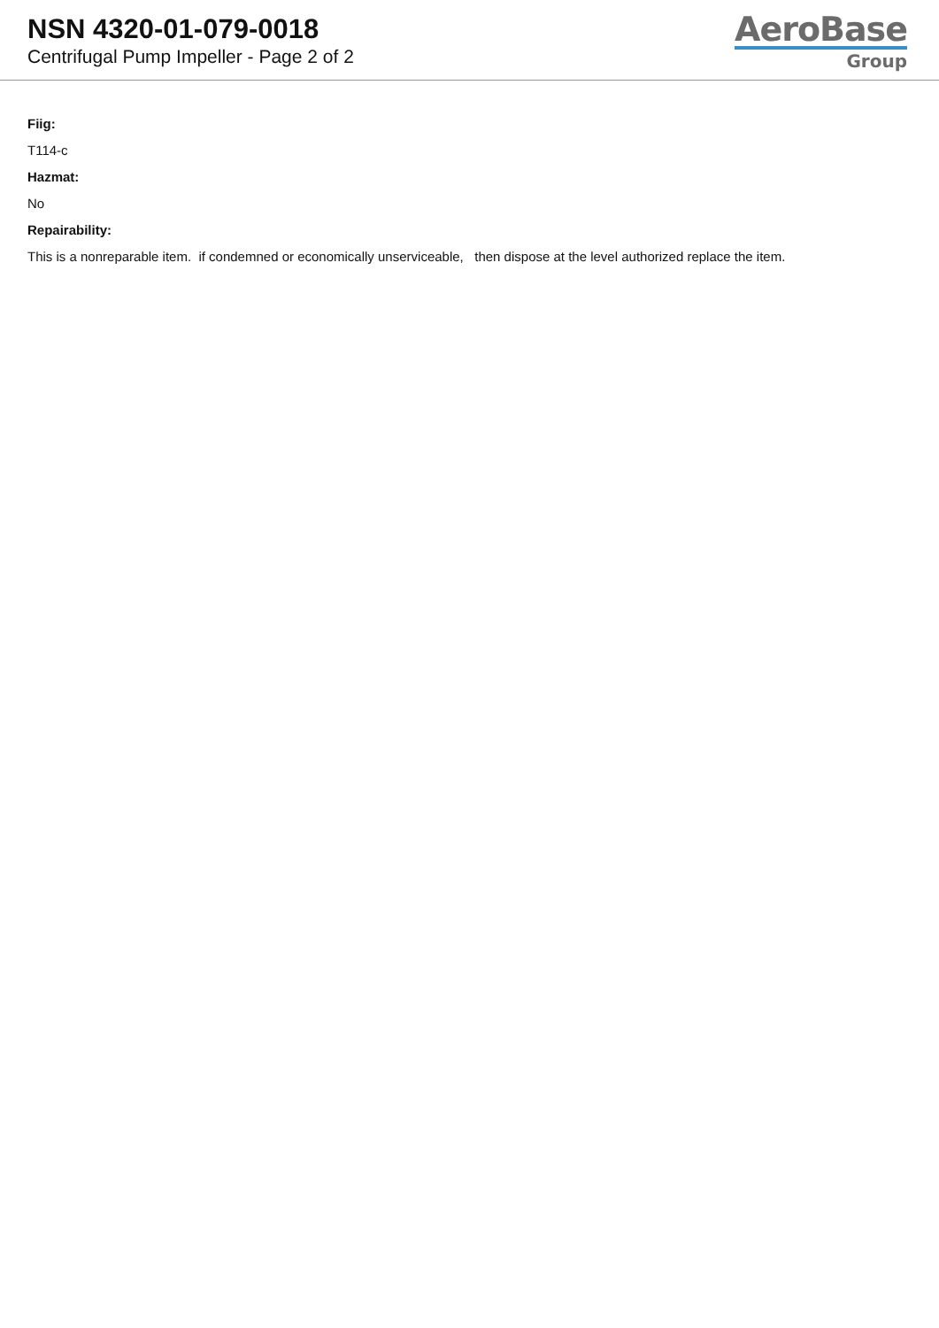NSN 4320-01-079-0018
Centrifugal Pump Impeller - Page 2 of 2
AeroBase
Group
Fiig:
T114-c
Hazmat:
No
Repairability:
This is a nonreparable item. if condemned or economically unserviceable, then dispose at the level authorized replace the item.